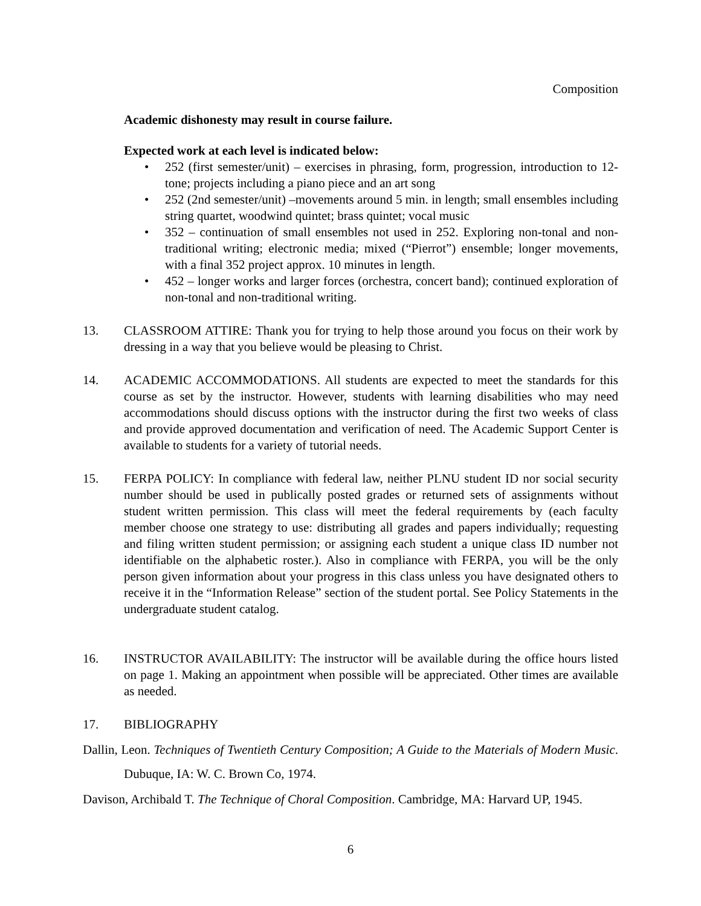Composition
Academic dishonesty may result in course failure.
Expected work at each level is indicated below:
• 252 (first semester/unit) – exercises in phrasing, form, progression, introduction to 12-tone; projects including a piano piece and an art song
• 252 (2nd semester/unit) –movements around 5 min. in length; small ensembles including string quartet, woodwind quintet; brass quintet; vocal music
• 352 – continuation of small ensembles not used in 252. Exploring non-tonal and non-traditional writing; electronic media; mixed (“Pierrot”) ensemble; longer movements, with a final 352 project approx. 10 minutes in length.
• 452 – longer works and larger forces (orchestra, concert band); continued exploration of non-tonal and non-traditional writing.
13. CLASSROOM ATTIRE: Thank you for trying to help those around you focus on their work by dressing in a way that you believe would be pleasing to Christ.
14. ACADEMIC ACCOMMODATIONS. All students are expected to meet the standards for this course as set by the instructor. However, students with learning disabilities who may need accommodations should discuss options with the instructor during the first two weeks of class and provide approved documentation and verification of need. The Academic Support Center is available to students for a variety of tutorial needs.
15. FERPA POLICY: In compliance with federal law, neither PLNU student ID nor social security number should be used in publically posted grades or returned sets of assignments without student written permission. This class will meet the federal requirements by (each faculty member choose one strategy to use: distributing all grades and papers individually; requesting and filing written student permission; or assigning each student a unique class ID number not identifiable on the alphabetic roster.). Also in compliance with FERPA, you will be the only person given information about your progress in this class unless you have designated others to receive it in the “Information Release” section of the student portal. See Policy Statements in the undergraduate student catalog.
16. INSTRUCTOR AVAILABILITY: The instructor will be available during the office hours listed on page 1. Making an appointment when possible will be appreciated. Other times are available as needed.
17. BIBLIOGRAPHY
Dallin, Leon. Techniques of Twentieth Century Composition; A Guide to the Materials of Modern Music. Dubuque, IA: W. C. Brown Co, 1974.
Davison, Archibald T. The Technique of Choral Composition. Cambridge, MA: Harvard UP, 1945.
6